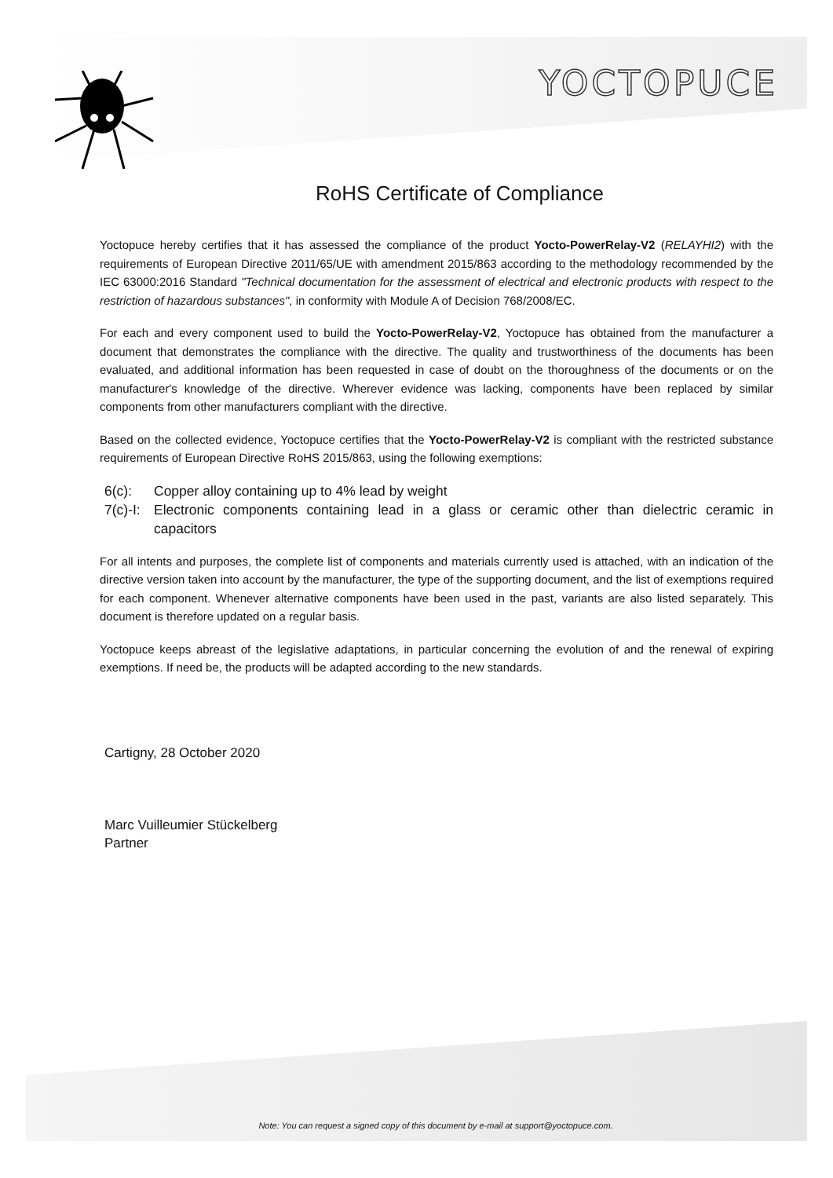YOCTOPUCE
RoHS Certificate of Compliance
Yoctopuce hereby certifies that it has assessed the compliance of the product Yocto-PowerRelay-V2 (RELAYHI2) with the requirements of European Directive 2011/65/UE with amendment 2015/863 according to the methodology recommended by the IEC 63000:2016 Standard "Technical documentation for the assessment of electrical and electronic products with respect to the restriction of hazardous substances", in conformity with Module A of Decision 768/2008/EC.
For each and every component used to build the Yocto-PowerRelay-V2, Yoctopuce has obtained from the manufacturer a document that demonstrates the compliance with the directive. The quality and trustworthiness of the documents has been evaluated, and additional information has been requested in case of doubt on the thoroughness of the documents or on the manufacturer's knowledge of the directive. Wherever evidence was lacking, components have been replaced by similar components from other manufacturers compliant with the directive.
Based on the collected evidence, Yoctopuce certifies that the Yocto-PowerRelay-V2 is compliant with the restricted substance requirements of European Directive RoHS 2015/863, using the following exemptions:
6(c): Copper alloy containing up to 4% lead by weight
7(c)-I: Electronic components containing lead in a glass or ceramic other than dielectric ceramic in capacitors
For all intents and purposes, the complete list of components and materials currently used is attached, with an indication of the directive version taken into account by the manufacturer, the type of the supporting document, and the list of exemptions required for each component. Whenever alternative components have been used in the past, variants are also listed separately. This document is therefore updated on a regular basis.
Yoctopuce keeps abreast of the legislative adaptations, in particular concerning the evolution of and the renewal of expiring exemptions. If need be, the products will be adapted according to the new standards.
Cartigny, 28 October 2020
Marc Vuilleumier Stückelberg
Partner
Note: You can request a signed copy of this document by e-mail at support@yoctopuce.com.